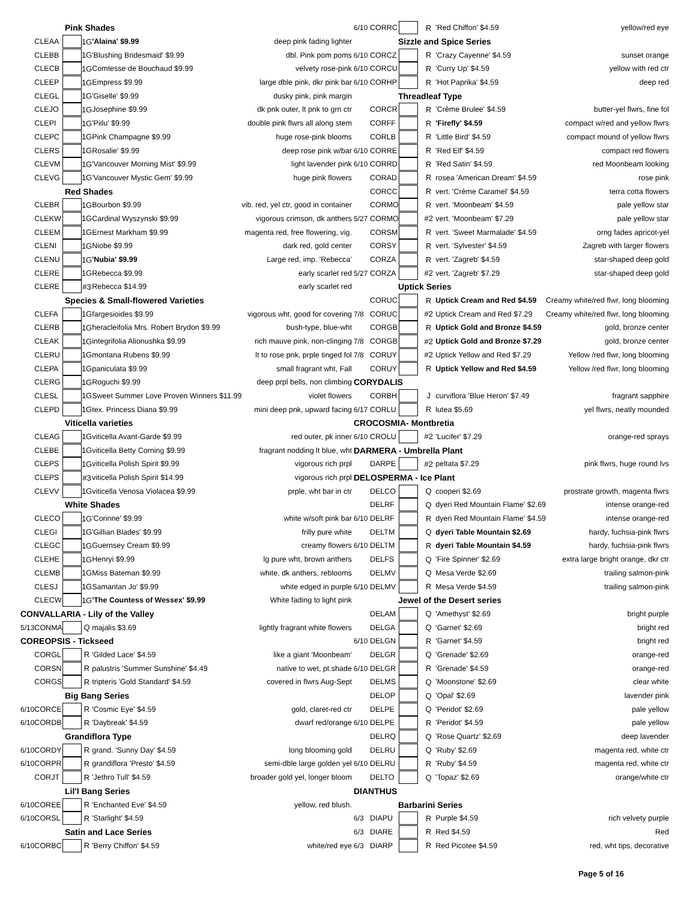| Pink Shades | | | | | |
| | CLEAA | | 1G | 'Alaina' $9.99 | deep pink fading lighter |
| | CLEBB | | 1G | 'Blushing Bridesmaid' $9.99 | dbl. Pink pom poms |
| | CLECB | | 1G | Comtesse de Bouchaud $9.99 | velvety rose-pink |
| | CLEEP | | 1G | Empress $9.99 | large dble pink, dkr pink bar |
| | CLEGL | | 1G | 'Giselle' $9.99 | dusky pink, pink margin |
| | CLEJO | | 1G | Josephine $9.99 | dk pnk outer, lt pnk to grn ctr |
| | CLEPI | | 1G | 'Piilu' $9.99 | double pink flwrs all along stem |
| | CLEPC | | 1G | Pink Champagne $9.99 | huge rose-pink blooms |
| | CLERS | | 1G | Rosalie' $9.99 | deep rose pink w/bar |
| | CLEVM | | 1G | 'Vancouver Morning Mist' $9.99 | light lavender pink |
| | CLEVG | | 1G | 'Vancouver Mystic Gem' $9.99 | huge pink flowers |
| Red Shades | | | | | |
| | CLEBR | | 1G | Bourbon $9.99 | vib. red, yel ctr, good in container |
| | CLEKW | | 1G | Cardinal Wyszynski $9.99 | vigorous crimson, dk anthers |
| | CLEEM | | 1G | Ernest Markham $9.99 | magenta red, free flowering, vig. |
| | CLENI | | 1G | Niobe $9.99 | dark red, gold center |
| | CLENU | | 1G | 'Nubia' $9.99 | Large red, imp. 'Rebecca' |
| | CLERE | | 1G | Rebecca $9.99 | early scarlet red |
| | CLERE | | #3 | Rebecca $14.99 | early scarlet red |
| Species & Small-flowered Varieties | | | | | |
| | CLEFA | | 1G | fargesioides $9.99 | vigorous wht, good for covering |
| | CLERB | | 1G | heracleifolia Mrs. Robert Brydon $9.99 | bush-type, blue-wht |
| | CLEAK | | 1G | integrifolia Alionushka $9.99 | rich mauve pink, non-clinging |
| | CLERU | | 1G | montana Rubens $9.99 | lt to rose pnk, prple tinged fol |
| | CLEPA | | 1G | paniculata $9.99 | small fragrant wht, Fall |
| | CLERG | | 1G | Roguchi $9.99 | deep prpl bells, non climbing |
| | CLESL | | 1G | Sweet Summer Love Proven Winners $11.99 | violet flowers |
| | CLEPD | | 1G | tex. Princess Diana $9.99 | mini deep pnk, upward facing |
| Viticella varieties | | | | | |
| | CLEAG | | 1G | viticella Avant-Garde $9.99 | red outer, pk inner |
| | CLEBE | | 1G | viticella Betty Corning $9.99 | fragrant nodding lt blue, wht |
| | CLEPS | | 1G | viticella Polish Spirit $9.99 | vigorous rich prpl |
| | CLEPS | | #3 | viticella Polish Spirit $14.99 | vigorous rich prpl |
| | CLEVV | | 1G | viticella Venosa Violacea $9.99 | prple, wht bar in ctr |
| White Shades | | | | | |
| | CLECO | | 1G | 'Corinne' $9.99 | white w/soft pink bar |
| | CLEGI | | 1G | 'Gillian Blades' $9.99 | frilly pure white |
| | CLEGC | | 1G | Guernsey Cream $9.99 | creamy flowers |
| | CLEHE | | 1G | Henryi $9.99 | lg pure wht, brown anthers |
| | CLEMB | | 1G | Miss Bateman $9.99 | white, dk anthers, reblooms |
| | CLESJ | | 1G | Samaritan Jo' $9.99 | white edged in purple |
| | CLECW | | 1G | 'The Countess of Wessex' $9.99 | White fading to light pink |
| CONVALLARIA - Lily of the Valley | | | | | |
| 5/13 | CONMA | | Q | majalis $3.69 | lightly fragrant white flowers |
| COREOPSIS - Tickseed | | | | | |
| | CORGL | | R | 'Gilded Lace' $4.59 | like a giant 'Moonbeam' |
| | CORSN | | R | palustris 'Summer Sunshine' $4.49 | native to wet, pt.shade |
| | CORGS | | R | tripteris 'Gold Standard' $4.59 | covered in flwrs Aug-Sept |
| Big Bang Series | | | | | |
| 6/10 | CORCE | | R | 'Cosmic Eye' $4.59 | gold, claret-red ctr |
| 6/10 | CORDB | | R | 'Daybreak' $4.59 | dwarf red/orange |
| Grandiflora Type | | | | | |
| 6/10 | CORDY | | R | grand. 'Sunny Day' $4.59 | long blooming gold |
| 6/10 | CORPR | | R | grandiflora 'Presto' $4.59 | semi-dble large golden yel |
| | CORJT | | R | 'Jethro Tull' $4.59 | broader gold yel, longer bloom |
| Lil'l Bang Series | | | | | |
| 6/10 | COREE | | R | 'Enchanted Eve' $4.59 | yellow, red blush. |
| 6/10 | CORSL | | R | 'Starlight' $4.59 | |
| Satin and Lace Series | | | | | |
| 6/10 | CORBC | | R | 'Berry Chiffon' $4.59 | white/red eye |
| 6/10 | CORRC | | R | 'Red Chiffon' $4.59 | yellow/red eye |
| Sizzle and Spice Series | | | | | |
| 6/10 | CORCZ | | R | 'Crazy Cayenne' $4.59 | sunset orange |
| 6/10 | CORCU | | R | 'Curry Up' $4.59 | yellow with red ctr |
| 6/10 | CORHP | | R | 'Hot Paprika' $4.59 | deep red |
| Threadleaf Type | | | | | |
| | CORCR | | R | 'Crème Brulee' $4.59 | butter-yel flwrs, fine fol |
| | CORFF | | R | 'Firefly' $4.59 | compact w/red and yellow flwrs |
| | CORLB | | R | 'Little Bird' $4.59 | compact mound of yellow flwrs |
| 6/10 | CORRE | | R | 'Red Elf' $4.59 | compact red flowers |
| 6/10 | CORRD | | R | 'Red Satin' $4.59 | red Moonbeam looking |
| | CORAD | | R | rosea 'American Dream' $4.59 | rose pink |
| | CORCC | | R | vert. 'Crème Caramel' $4.59 | terra cotta flowers |
| | CORMO | | R | vert. 'Moonbeam' $4.59 | pale yellow star |
| 5/27 | CORMO | | #2 | vert. 'Moonbeam' $7.29 | pale yellow star |
| | CORSM | | R | vert. 'Sweet Marmalade' $4.59 | orng fades apricot-yel |
| | CORSY | | R | vert. 'Sylvester' $4.59 | Zagreb with larger flowers |
| | CORZA | | R | vert. 'Zagreb' $4.59 | star-shaped deep gold |
| 5/27 | CORZA | | #2 | vert. 'Zagreb' $7.29 | star-shaped deep gold |
| Uptick Series | | | | | |
| | CORUC | | R | Uptick Cream and Red $4.59 | Creamy white/red flwr, long blooming |
| 7/8 | CORUC | | #2 | Uptick Cream and Red $7.29 | Creamy white/red flwr, long blooming |
| | CORGB | | R | Uptick Gold and Bronze $4.59 | gold, bronze center |
| 7/8 | CORGB | | #2 | Uptick Gold and Bronze $7.29 | gold, bronze center |
| 7/8 | CORUY | | #2 | Uptick Yellow and Red $7.29 | Yellow /red flwr, long blooming |
| | CORUY | | R | Uptick Yellow and Red $4.59 | Yellow /red flwr, long blooming |
| CORYDALIS | | | | | |
| | CORBH | | J | curviflora 'Blue Heron' $7.49 | fragrant sapphire |
| 6/17 | CORLU | | R | lutea $5.69 | yel flwrs, neatly mounded |
| CROCOSMIA- Montbretia | | | | | |
| 6/10 | CROLU | | #2 | 'Lucifer' $7.29 | orange-red sprays |
| DARMERA - Umbrella Plant | | | | | |
| | DARPE | | #2 | peltata $7.29 | pink flwrs, huge round lvs |
| DELOSPERMA - Ice Plant | | | | | |
| | DELCO | | Q | cooperi $2.69 | prostrate growth, magenta flwrs |
| | DELRF | | Q | dyeri Red Mountain Flame' $2.69 | intense orange-red |
| 6/10 | DELRF | | R | dyeri Red Mountain Flame' $4.59 | intense orange-red |
| | DELTM | | Q | dyeri Table Mountain $2.69 | hardy, fuchsia-pink flwrs |
| 6/10 | DELTM | | R | dyeri Table Mountain $4.59 | hardy, fuchsia-pink flwrs |
| | DELFS | | Q | 'Fire Spinner' $2.69 | extra large bright orange, dkr ctr |
| | DELMV | | Q | Mesa Verde $2.69 | trailing salmon-pink |
| 6/10 | DELMV | | R | Mesa Verde $4.59 | trailing salmon-pink |
| Jewel of the Desert series | | | | | |
| | DELAM | | Q | 'Amethyst' $2.69 | bright purple |
| | DELGA | | Q | 'Garnet' $2.69 | bright red |
| 6/10 | DELGN | | R | 'Garnet' $4.59 | bright red |
| | DELGR | | Q | 'Grenade' $2.69 | orange-red |
| 6/10 | DELGR | | R | 'Grenade' $4.59 | orange-red |
| | DELMS | | Q | 'Moonstone' $2.69 | clear white |
| | DELOP | | Q | 'Opal' $2.69 | lavender pink |
| | DELPE | | Q | 'Peridot' $2.69 | pale yellow |
| 6/10 | DELPE | | R | 'Peridot' $4.59 | pale yellow |
| | DELRQ | | Q | 'Rose Quartz' $2.69 | deep lavender |
| | DELRU | | Q | 'Ruby' $2.69 | magenta red, white ctr |
| 6/10 | DELRU | | R | 'Ruby' $4.59 | magenta red, white ctr |
| | DELTO | | Q | 'Topaz' $2.69 | orange/white ctr |
| DIANTHUS | | | | | |
| Barbarini Series | | | | | |
| 6/3 | DIAPU | | R | Purple $4.59 | rich velvety purple |
| 6/3 | DIARE | | R | Red $4.59 | Red |
| 6/3 | DIARP | | R | Red Picotee $4.59 | red, wht tips, decorative |
Page 5 of 16